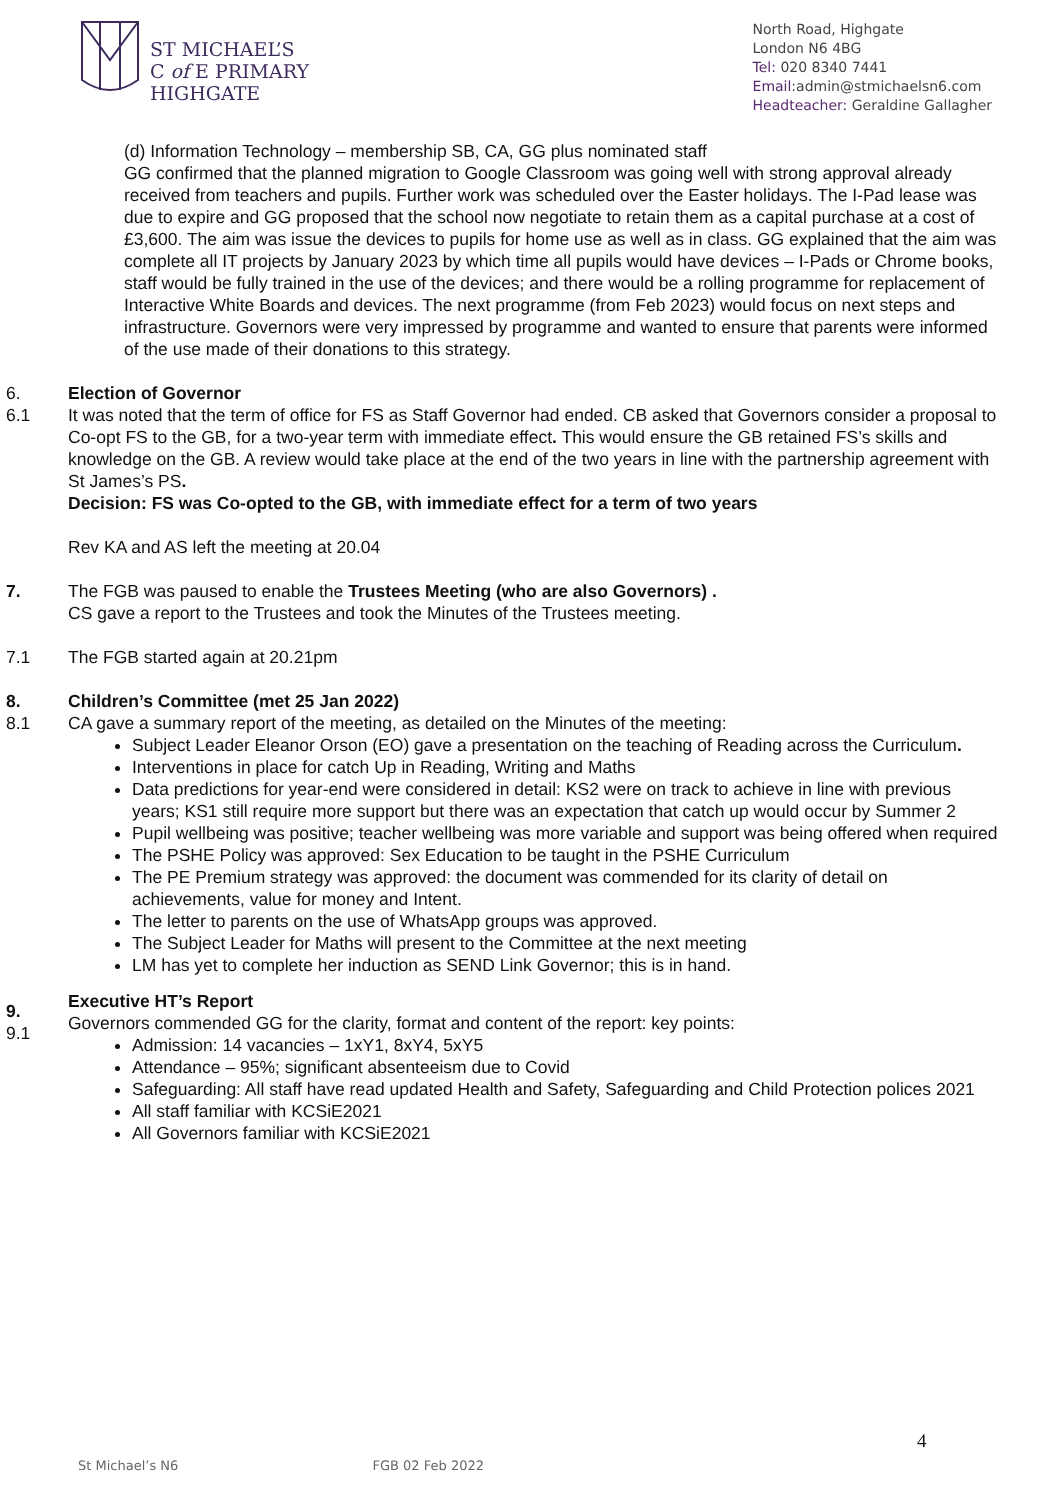ST MICHAEL’S
C of E PRIMARY
HIGHGATE
North Road, Highgate
London N6 4BG
Tel: 020 8340 7441
Email: admin@stmichaelsn6.com
Headteacher: Geraldine Gallagher
(d) Information Technology – membership SB, CA, GG plus nominated staff
GG confirmed that the planned migration to Google Classroom was going well with strong approval already received from teachers and pupils. Further work was scheduled over the Easter holidays. The I-Pad lease was due to expire and GG proposed that the school now negotiate to retain them as a capital purchase at a cost of £3,600. The aim was issue the devices to pupils for home use as well as in class. GG explained that the aim was complete all IT projects by January 2023 by which time all pupils would have devices – I-Pads or Chrome books, staff would be fully trained in the use of the devices; and there would be a rolling programme for replacement of Interactive White Boards and devices. The next programme (from Feb 2023) would focus on next steps and infrastructure. Governors were very impressed by programme and wanted to ensure that parents were informed of the use made of their donations to this strategy.
6.
6.1
Election of Governor
It was noted that the term of office for FS as Staff Governor had ended. CB asked that Governors consider a proposal to Co-opt FS to the GB, for a two-year term with immediate effect. This would ensure the GB retained FS’s skills and knowledge on the GB. A review would take place at the end of the two years in line with the partnership agreement with St James’s PS.
Decision: FS was Co-opted to the GB, with immediate effect for a term of two years
Rev KA and AS left the meeting at 20.04
7. The FGB was paused to enable the Trustees Meeting (who are also Governors) .
CS gave a report to the Trustees and took the Minutes of the Trustees meeting.
7.1 The FGB started again at 20.21pm
8.
8.1
Children’s Committee (met 25 Jan 2022)
CA gave a summary report of the meeting, as detailed on the Minutes of the meeting:
Subject Leader Eleanor Orson (EO) gave a presentation on the teaching of Reading across the Curriculum.
Interventions in place for catch Up in Reading, Writing and Maths
Data predictions for year-end were considered in detail: KS2 were on track to achieve in line with previous years; KS1 still require more support but there was an expectation that catch up would occur by Summer 2
Pupil wellbeing was positive; teacher wellbeing was more variable and support was being offered when required
The PSHE Policy was approved: Sex Education to be taught in the PSHE Curriculum
The PE Premium strategy was approved: the document was commended for its clarity of detail on achievements, value for money and Intent.
The letter to parents on the use of WhatsApp groups was approved.
The Subject Leader for Maths will present to the Committee at the next meeting
LM has yet to complete her induction as SEND Link Governor; this is in hand.
9.
9.1
Executive HT’s Report
Governors commended GG for the clarity, format and content of the report: key points:
Admission: 14 vacancies – 1xY1, 8xY4, 5xY5
Attendance – 95%; significant absenteeism due to Covid
Safeguarding: All staff have read updated Health and Safety, Safeguarding and Child Protection polices 2021
All staff familiar with KCSiE2021
All Governors familiar with KCSiE2021
4
St Michael’s N6 FGB 02 Feb 2022